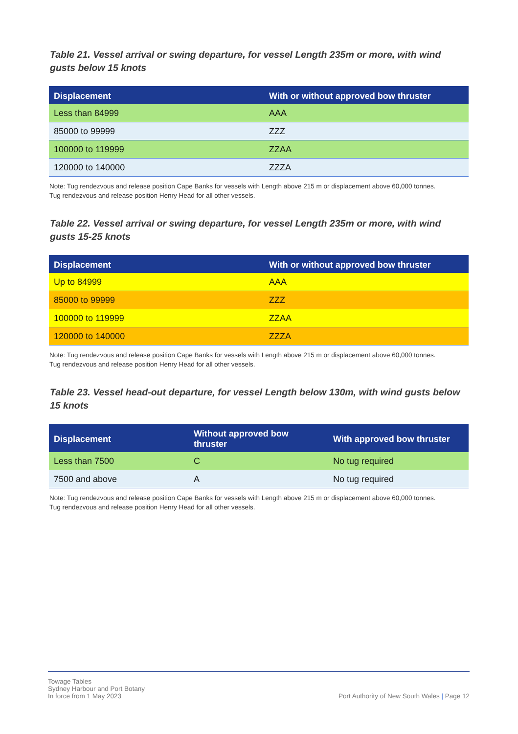Table 21. Vessel arrival or swing departure, for vessel Length 235m or more, with wind gusts below 15 knots
| Displacement | With or without approved bow thruster |
| --- | --- |
| Less than 84999 | AAA |
| 85000 to 99999 | ZZZ |
| 100000 to 119999 | ZZAA |
| 120000 to 140000 | ZZZA |
Note: Tug rendezvous and release position Cape Banks for vessels with Length above 215 m or displacement above 60,000 tonnes.
Tug rendezvous and release position Henry Head for all other vessels.
Table 22. Vessel arrival or swing departure, for vessel Length 235m or more, with wind gusts 15-25 knots
| Displacement | With or without approved bow thruster |
| --- | --- |
| Up to 84999 | AAA |
| 85000 to 99999 | ZZZ |
| 100000 to 119999 | ZZAA |
| 120000 to 140000 | ZZZA |
Note: Tug rendezvous and release position Cape Banks for vessels with Length above 215 m or displacement above 60,000 tonnes.
Tug rendezvous and release position Henry Head for all other vessels.
Table 23. Vessel head-out departure, for vessel Length below 130m, with wind gusts below 15 knots
| Displacement | Without approved bow thruster | With approved bow thruster |
| --- | --- | --- |
| Less than 7500 | C | No tug required |
| 7500 and above | A | No tug required |
Note: Tug rendezvous and release position Cape Banks for vessels with Length above 215 m or displacement above 60,000 tonnes.
Tug rendezvous and release position Henry Head for all other vessels.
Towage Tables
Sydney Harbour and Port Botany
In force from 1 May 2023
Port Authority of New South Wales | Page 12